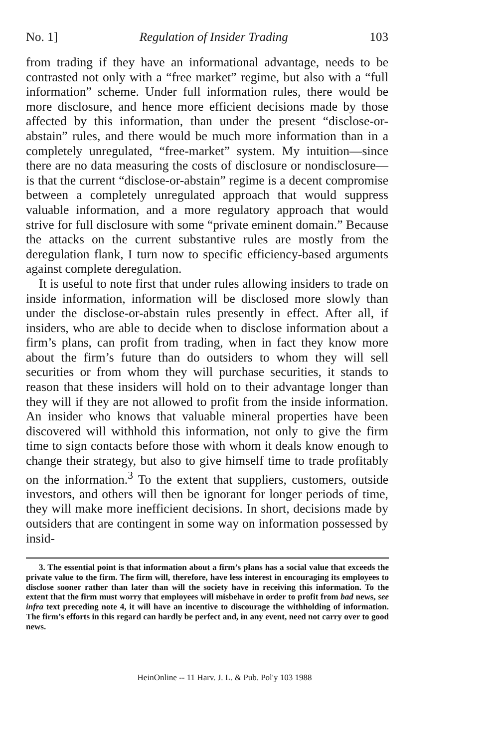No. 1] Regulation of Insider Trading 103
from trading if they have an informational advantage, needs to be contrasted not only with a “free market” regime, but also with a “full information” scheme. Under full information rules, there would be more disclosure, and hence more efficient decisions made by those affected by this information, than under the present “disclose-or-abstain” rules, and there would be much more information than in a completely unregulated, “free-market” system. My intuition—since there are no data measuring the costs of disclosure or nondisclosure—is that the current “disclose-or-abstain” regime is a decent compromise between a completely unregulated approach that would suppress valuable information, and a more regulatory approach that would strive for full disclosure with some “private eminent domain.” Because the attacks on the current substantive rules are mostly from the deregulation flank, I turn now to specific efficiency-based arguments against complete deregulation.
It is useful to note first that under rules allowing insiders to trade on inside information, information will be disclosed more slowly than under the disclose-or-abstain rules presently in effect. After all, if insiders, who are able to decide when to disclose information about a firm’s plans, can profit from trading, when in fact they know more about the firm’s future than do outsiders to whom they will sell securities or from whom they will purchase securities, it stands to reason that these insiders will hold on to their advantage longer than they will if they are not allowed to profit from the inside information. An insider who knows that valuable mineral properties have been discovered will withhold this information, not only to give the firm time to sign contacts before those with whom it deals know enough to change their strategy, but also to give himself time to trade profitably on the information.<sup>3</sup> To the extent that suppliers, customers, outside investors, and others will then be ignorant for longer periods of time, they will make more inefficient decisions. In short, decisions made by outsiders that are contingent in some way on information possessed by insid-
3. The essential point is that information about a firm’s plans has a social value that exceeds the private value to the firm. The firm will, therefore, have less interest in encouraging its employees to disclose sooner rather than later than will the society have in receiving this information. To the extent that the firm must worry that employees will misbehave in order to profit from bad news, see infra text preceding note 4, it will have an incentive to discourage the withholding of information. The firm’s efforts in this regard can hardly be perfect and, in any event, need not carry over to good news.
HeinOnline -- 11 Harv. J. L. & Pub. Pol'y 103 1988